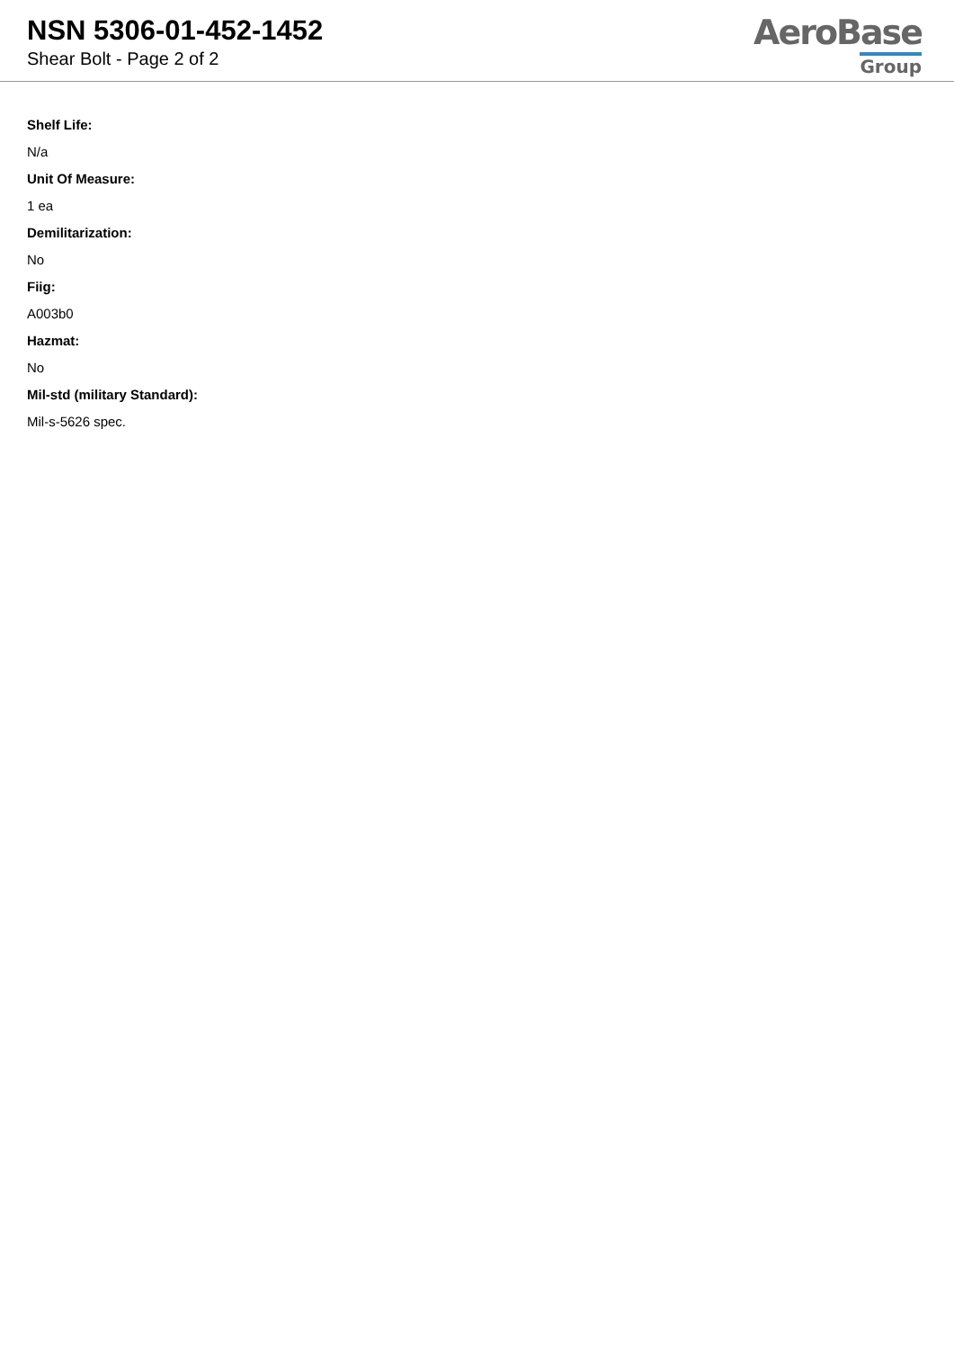NSN 5306-01-452-1452
Shear Bolt - Page 2 of 2
AeroBase
Group
Shelf Life:
N/a
Unit Of Measure:
1 ea
Demilitarization:
No
Fiig:
A003b0
Hazmat:
No
Mil-std (military Standard):
Mil-s-5626 spec.